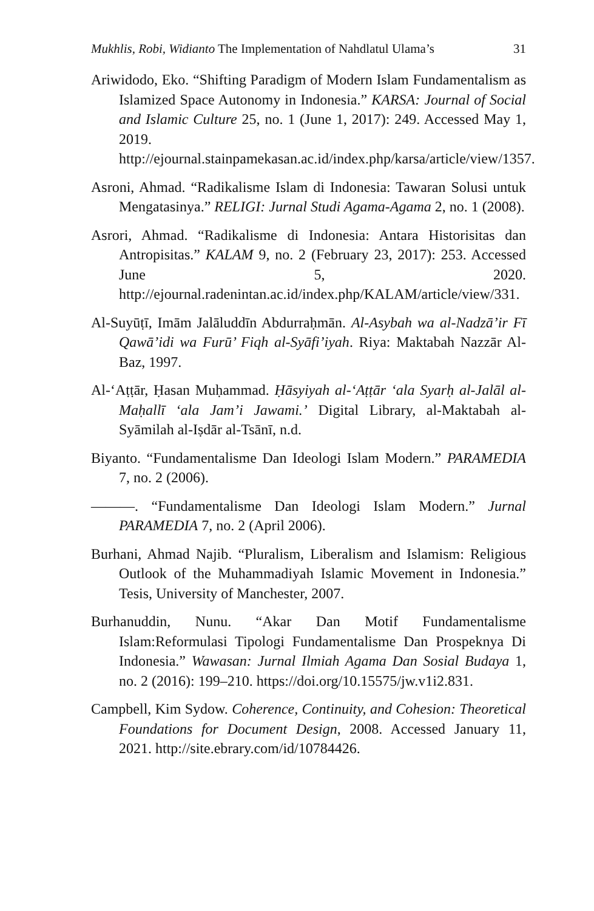Mukhlis, Robi, Widianto The Implementation of Nahdlatul Ulama’s 31
Ariwidodo, Eko. “Shifting Paradigm of Modern Islam Fundamentalism as Islamized Space Autonomy in Indonesia.” KARSA: Journal of Social and Islamic Culture 25, no. 1 (June 1, 2017): 249. Accessed May 1, 2019. http://ejournal.stainpamekasan.ac.id/index.php/karsa/article/view/1357.
Asroni, Ahmad. “Radikalisme Islam di Indonesia: Tawaran Solusi untuk Mengatasinya.” RELIGI: Jurnal Studi Agama-Agama 2, no. 1 (2008).
Asrori, Ahmad. “Radikalisme di Indonesia: Antara Historisitas dan Antropisitas.” KALAM 9, no. 2 (February 23, 2017): 253. Accessed June 5, 2020. http://ejournal.radenintan.ac.id/index.php/KALAM/article/view/331.
Al-Suyūṭī, Imām Jalāluddīn Abdurraḥmān. Al-Asybah wa al-Nadzā’ir Fī Qawā’idi wa Furū’ Fiqh al-Syāfi’iyah. Riya: Maktabah Nazzār Al-Baz, 1997.
Al-‘Aṭṭār, Ḥasan Muḥammad. Ḥāsyiyah al-‘Aṭṭār ‘ala Syarḥ al-Jalāl al-Maḥallī ‘ala Jam’i Jawami.’ Digital Library, al-Maktabah al-Syāmilah al-Iṣdār al-Tsānī, n.d.
Biyanto. “Fundamentalisme Dan Ideologi Islam Modern.” PARAMEDIA 7, no. 2 (2006).
———. “Fundamentalisme Dan Ideologi Islam Modern.” Jurnal PARAMEDIA 7, no. 2 (April 2006).
Burhani, Ahmad Najib. “Pluralism, Liberalism and Islamism: Religious Outlook of the Muhammadiyah Islamic Movement in Indonesia.” Tesis, University of Manchester, 2007.
Burhanuddin, Nunu. “Akar Dan Motif Fundamentalisme Islam:Reformulasi Tipologi Fundamentalisme Dan Prospeknya Di Indonesia.” Wawasan: Jurnal Ilmiah Agama Dan Sosial Budaya 1, no. 2 (2016): 199–210. https://doi.org/10.15575/jw.v1i2.831.
Campbell, Kim Sydow. Coherence, Continuity, and Cohesion: Theoretical Foundations for Document Design, 2008. Accessed January 11, 2021. http://site.ebrary.com/id/10784426.